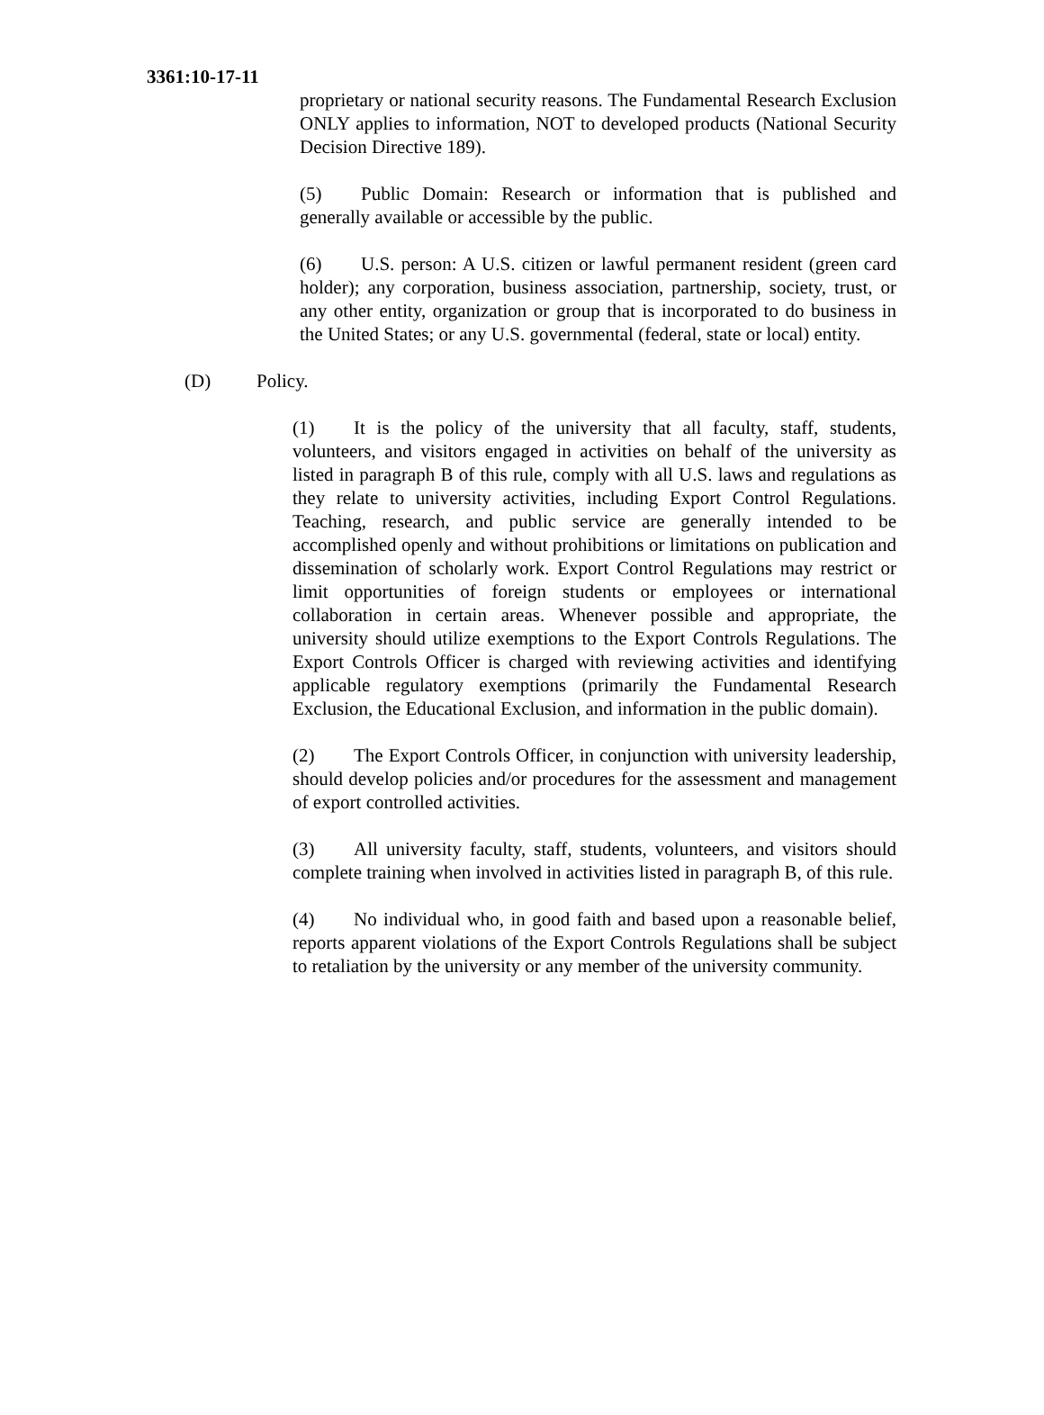3361:10-17-11
proprietary or national security reasons. The Fundamental Research Exclusion ONLY applies to information, NOT to developed products (National Security Decision Directive 189).
(5) Public Domain: Research or information that is published and generally available or accessible by the public.
(6) U.S. person: A U.S. citizen or lawful permanent resident (green card holder); any corporation, business association, partnership, society, trust, or any other entity, organization or group that is incorporated to do business in the United States; or any U.S. governmental (federal, state or local) entity.
(D) Policy.
(1) It is the policy of the university that all faculty, staff, students, volunteers, and visitors engaged in activities on behalf of the university as listed in paragraph B of this rule, comply with all U.S. laws and regulations as they relate to university activities, including Export Control Regulations. Teaching, research, and public service are generally intended to be accomplished openly and without prohibitions or limitations on publication and dissemination of scholarly work. Export Control Regulations may restrict or limit opportunities of foreign students or employees or international collaboration in certain areas. Whenever possible and appropriate, the university should utilize exemptions to the Export Controls Regulations. The Export Controls Officer is charged with reviewing activities and identifying applicable regulatory exemptions (primarily the Fundamental Research Exclusion, the Educational Exclusion, and information in the public domain).
(2) The Export Controls Officer, in conjunction with university leadership, should develop policies and/or procedures for the assessment and management of export controlled activities.
(3) All university faculty, staff, students, volunteers, and visitors should complete training when involved in activities listed in paragraph B, of this rule.
(4) No individual who, in good faith and based upon a reasonable belief, reports apparent violations of the Export Controls Regulations shall be subject to retaliation by the university or any member of the university community.